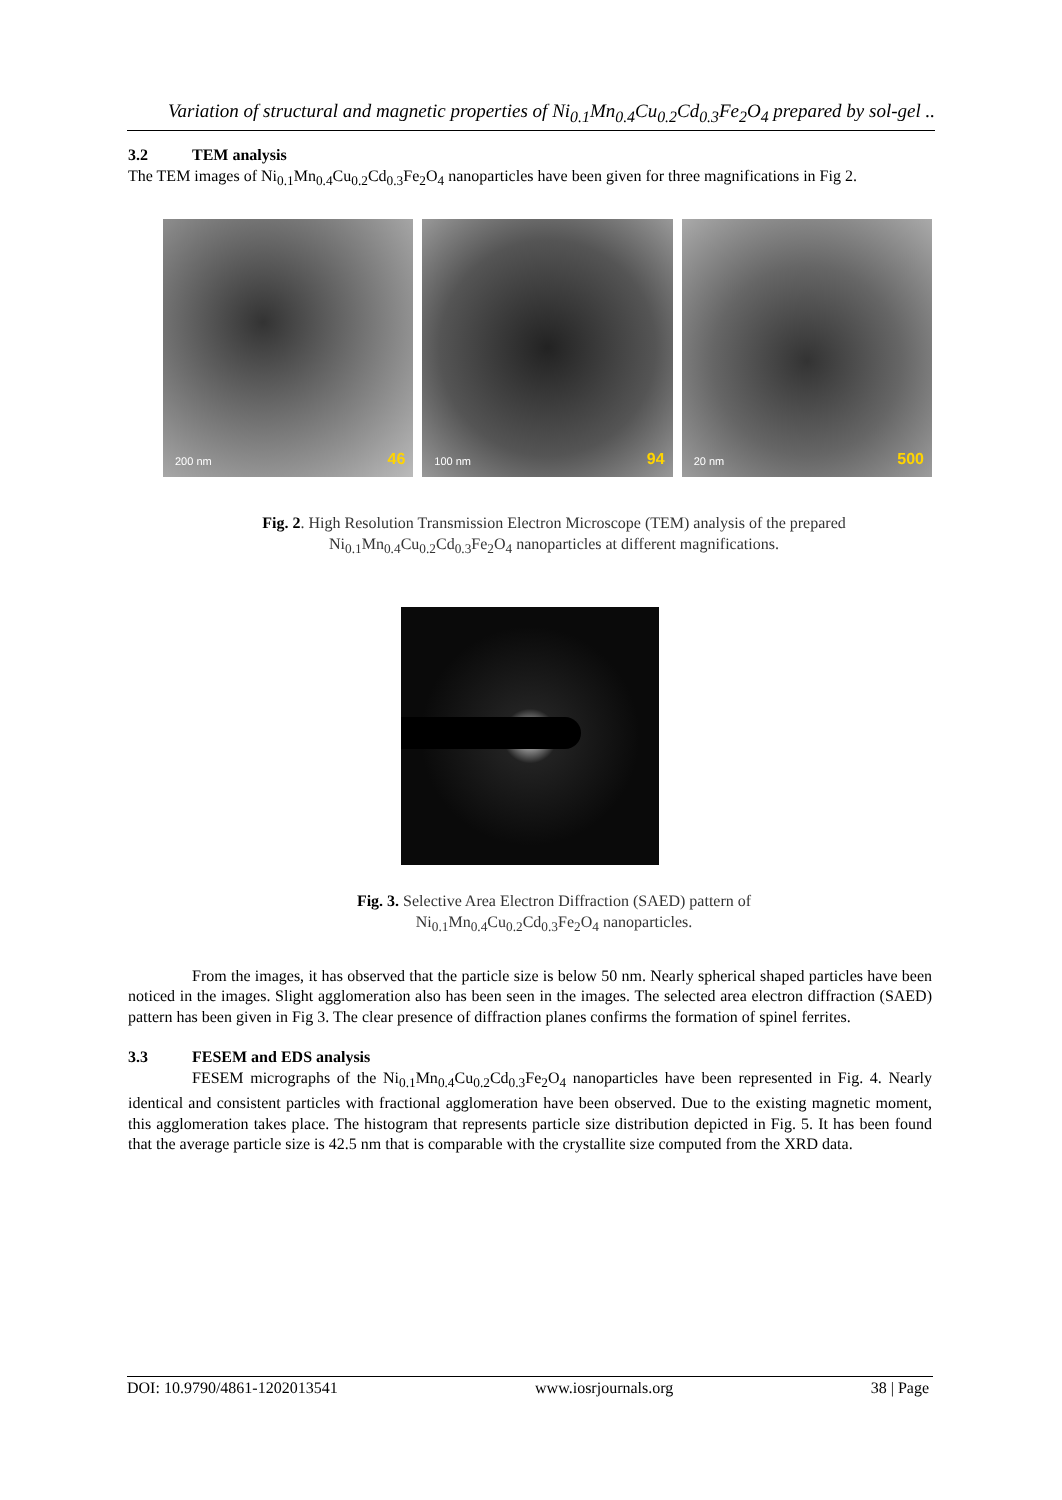Variation of structural and magnetic properties of Ni<sub>0.1</sub>Mn<sub>0.4</sub>Cu<sub>0.2</sub>Cd<sub>0.3</sub>Fe<sub>2</sub>O<sub>4</sub> prepared by sol-gel ..
3.2 TEM analysis
The TEM images of Ni<sub>0.1</sub>Mn<sub>0.4</sub>Cu<sub>0.2</sub>Cd<sub>0.3</sub>Fe<sub>2</sub>O<sub>4</sub> nanoparticles have been given for three magnifications in Fig 2.
200 nm 46
100 nm 94
20 nm 500
Fig. 2. High Resolution Transmission Electron Microscope (TEM) analysis of the prepared
Ni<sub>0.1</sub>Mn<sub>0.4</sub>Cu<sub>0.2</sub>Cd<sub>0.3</sub>Fe<sub>2</sub>O<sub>4</sub> nanoparticles at different magnifications.
Fig. 3. Selective Area Electron Diffraction (SAED) pattern of
Ni<sub>0.1</sub>Mn<sub>0.4</sub>Cu<sub>0.2</sub>Cd<sub>0.3</sub>Fe<sub>2</sub>O<sub>4</sub> nanoparticles.
From the images, it has observed that the particle size is below 50 nm. Nearly spherical shaped particles have been noticed in the images. Slight agglomeration also has been seen in the images. The selected area electron diffraction (SAED) pattern has been given in Fig 3. The clear presence of diffraction planes confirms the formation of spinel ferrites.
3.3 FESEM and EDS analysis
FESEM micrographs of the Ni<sub>0.1</sub>Mn<sub>0.4</sub>Cu<sub>0.2</sub>Cd<sub>0.3</sub>Fe<sub>2</sub>O<sub>4</sub> nanoparticles have been represented in Fig. 4. Nearly identical and consistent particles with fractional agglomeration have been observed. Due to the existing magnetic moment, this agglomeration takes place. The histogram that represents particle size distribution depicted in Fig. 5. It has been found that the average particle size is 42.5 nm that is comparable with the crystallite size computed from the XRD data.
DOI: 10.9790/4861-1202013541 www.iosrjournals.org 38 | Page